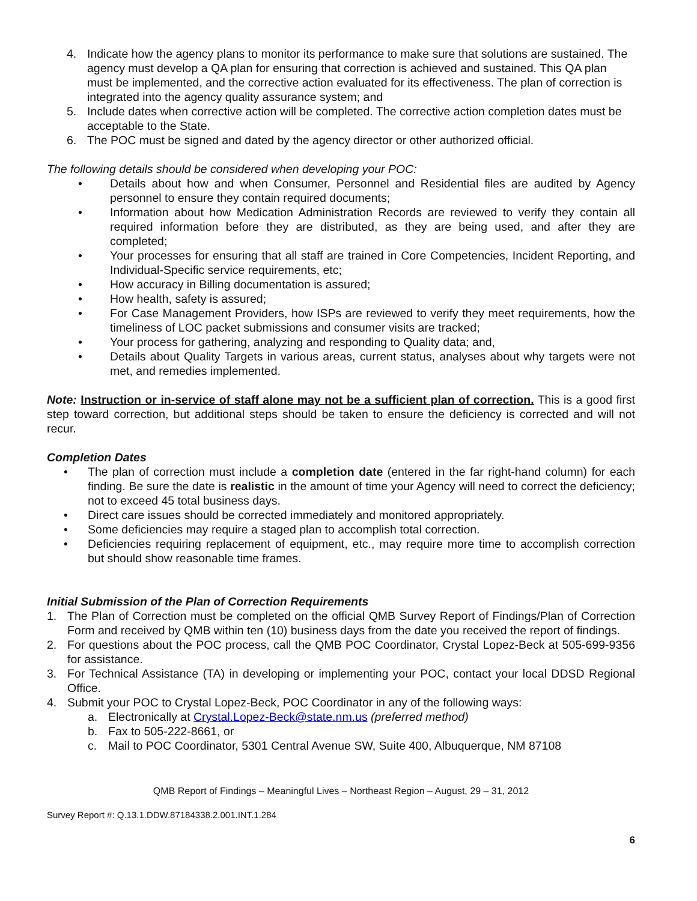4. Indicate how the agency plans to monitor its performance to make sure that solutions are sustained. The agency must develop a QA plan for ensuring that correction is achieved and sustained. This QA plan must be implemented, and the corrective action evaluated for its effectiveness. The plan of correction is integrated into the agency quality assurance system; and
5. Include dates when corrective action will be completed. The corrective action completion dates must be acceptable to the State.
6. The POC must be signed and dated by the agency director or other authorized official.
The following details should be considered when developing your POC:
• Details about how and when Consumer, Personnel and Residential files are audited by Agency personnel to ensure they contain required documents;
• Information about how Medication Administration Records are reviewed to verify they contain all required information before they are distributed, as they are being used, and after they are completed;
• Your processes for ensuring that all staff are trained in Core Competencies, Incident Reporting, and Individual-Specific service requirements, etc;
• How accuracy in Billing documentation is assured;
• How health, safety is assured;
• For Case Management Providers, how ISPs are reviewed to verify they meet requirements, how the timeliness of LOC packet submissions and consumer visits are tracked;
• Your process for gathering, analyzing and responding to Quality data; and,
• Details about Quality Targets in various areas, current status, analyses about why targets were not met, and remedies implemented.
Note: Instruction or in-service of staff alone may not be a sufficient plan of correction. This is a good first step toward correction, but additional steps should be taken to ensure the deficiency is corrected and will not recur.
Completion Dates
• The plan of correction must include a completion date (entered in the far right-hand column) for each finding. Be sure the date is realistic in the amount of time your Agency will need to correct the deficiency; not to exceed 45 total business days.
• Direct care issues should be corrected immediately and monitored appropriately.
• Some deficiencies may require a staged plan to accomplish total correction.
• Deficiencies requiring replacement of equipment, etc., may require more time to accomplish correction but should show reasonable time frames.
Initial Submission of the Plan of Correction Requirements
1. The Plan of Correction must be completed on the official QMB Survey Report of Findings/Plan of Correction Form and received by QMB within ten (10) business days from the date you received the report of findings.
2. For questions about the POC process, call the QMB POC Coordinator, Crystal Lopez-Beck at 505-699-9356 for assistance.
3. For Technical Assistance (TA) in developing or implementing your POC, contact your local DDSD Regional Office.
4. Submit your POC to Crystal Lopez-Beck, POC Coordinator in any of the following ways:
a. Electronically at Crystal.Lopez-Beck@state.nm.us (preferred method)
b. Fax to 505-222-8661, or
c. Mail to POC Coordinator, 5301 Central Avenue SW, Suite 400, Albuquerque, NM 87108
QMB Report of Findings – Meaningful Lives – Northeast Region – August, 29 – 31, 2012
Survey Report #: Q.13.1.DDW.87184338.2.001.INT.1.284
6